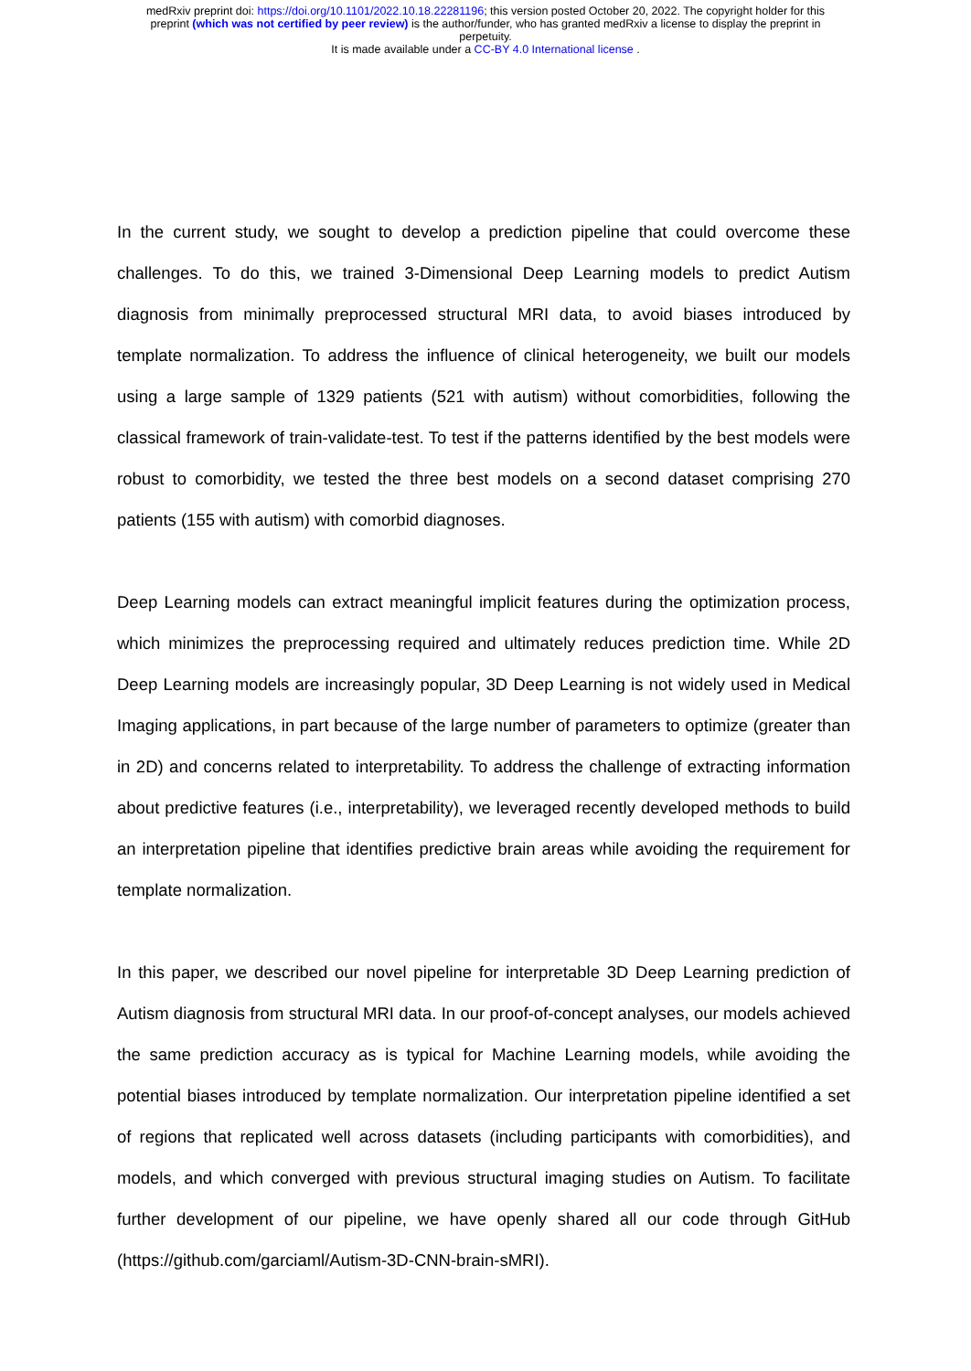medRxiv preprint doi: https://doi.org/10.1101/2022.10.18.22281196; this version posted October 20, 2022. The copyright holder for this
preprint (which was not certified by peer review) is the author/funder, who has granted medRxiv a license to display the preprint in
perpetuity.
It is made available under a CC-BY 4.0 International license .
In the current study, we sought to develop a prediction pipeline that could overcome these challenges. To do this, we trained 3-Dimensional Deep Learning models to predict Autism diagnosis from minimally preprocessed structural MRI data, to avoid biases introduced by template normalization. To address the influence of clinical heterogeneity, we built our models using a large sample of 1329 patients (521 with autism) without comorbidities, following the classical framework of train-validate-test. To test if the patterns identified by the best models were robust to comorbidity, we tested the three best models on a second dataset comprising 270 patients (155 with autism) with comorbid diagnoses.
Deep Learning models can extract meaningful implicit features during the optimization process, which minimizes the preprocessing required and ultimately reduces prediction time. While 2D Deep Learning models are increasingly popular, 3D Deep Learning is not widely used in Medical Imaging applications, in part because of the large number of parameters to optimize (greater than in 2D) and concerns related to interpretability. To address the challenge of extracting information about predictive features (i.e., interpretability), we leveraged recently developed methods to build an interpretation pipeline that identifies predictive brain areas while avoiding the requirement for template normalization.
In this paper, we described our novel pipeline for interpretable 3D Deep Learning prediction of Autism diagnosis from structural MRI data. In our proof-of-concept analyses, our models achieved the same prediction accuracy as is typical for Machine Learning models, while avoiding the potential biases introduced by template normalization. Our interpretation pipeline identified a set of regions that replicated well across datasets (including participants with comorbidities), and models, and which converged with previous structural imaging studies on Autism. To facilitate further development of our pipeline, we have openly shared all our code through GitHub (https://github.com/garciaml/Autism-3D-CNN-brain-sMRI).